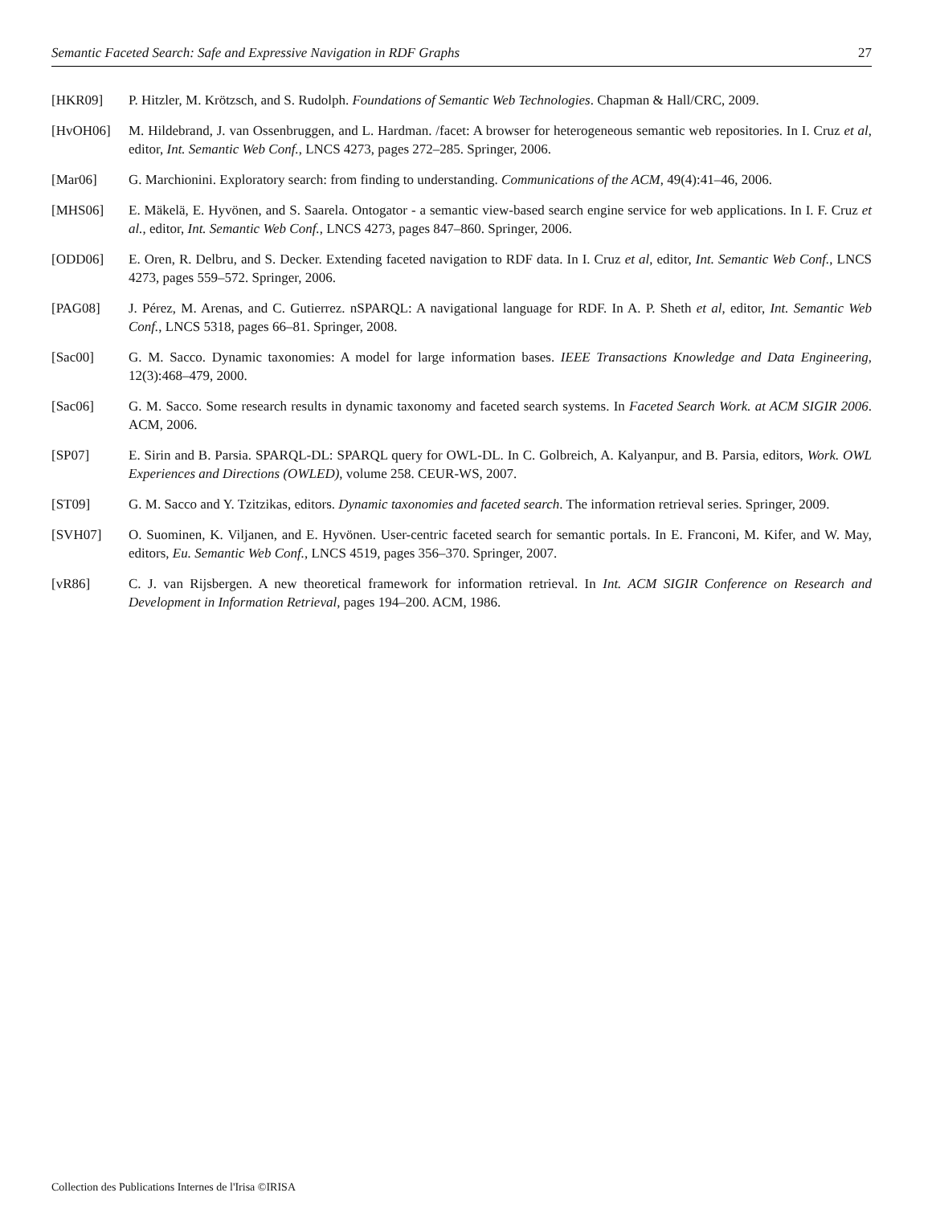Semantic Faceted Search: Safe and Expressive Navigation in RDF Graphs 27
[HKR09] P. Hitzler, M. Krötzsch, and S. Rudolph. Foundations of Semantic Web Technologies. Chapman & Hall/CRC, 2009.
[HvOH06] M. Hildebrand, J. van Ossenbruggen, and L. Hardman. /facet: A browser for heterogeneous semantic web repositories. In I. Cruz et al, editor, Int. Semantic Web Conf., LNCS 4273, pages 272–285. Springer, 2006.
[Mar06] G. Marchionini. Exploratory search: from finding to understanding. Communications of the ACM, 49(4):41–46, 2006.
[MHS06] E. Mäkelä, E. Hyvönen, and S. Saarela. Ontogator - a semantic view-based search engine service for web applications. In I. F. Cruz et al., editor, Int. Semantic Web Conf., LNCS 4273, pages 847–860. Springer, 2006.
[ODD06] E. Oren, R. Delbru, and S. Decker. Extending faceted navigation to RDF data. In I. Cruz et al, editor, Int. Semantic Web Conf., LNCS 4273, pages 559–572. Springer, 2006.
[PAG08] J. Pérez, M. Arenas, and C. Gutierrez. nSPARQL: A navigational language for RDF. In A. P. Sheth et al, editor, Int. Semantic Web Conf., LNCS 5318, pages 66–81. Springer, 2008.
[Sac00] G. M. Sacco. Dynamic taxonomies: A model for large information bases. IEEE Transactions Knowledge and Data Engineering, 12(3):468–479, 2000.
[Sac06] G. M. Sacco. Some research results in dynamic taxonomy and faceted search systems. In Faceted Search Work. at ACM SIGIR 2006. ACM, 2006.
[SP07] E. Sirin and B. Parsia. SPARQL-DL: SPARQL query for OWL-DL. In C. Golbreich, A. Kalyanpur, and B. Parsia, editors, Work. OWL Experiences and Directions (OWLED), volume 258. CEUR-WS, 2007.
[ST09] G. M. Sacco and Y. Tzitzikas, editors. Dynamic taxonomies and faceted search. The information retrieval series. Springer, 2009.
[SVH07] O. Suominen, K. Viljanen, and E. Hyvönen. User-centric faceted search for semantic portals. In E. Franconi, M. Kifer, and W. May, editors, Eu. Semantic Web Conf., LNCS 4519, pages 356–370. Springer, 2007.
[vR86] C. J. van Rijsbergen. A new theoretical framework for information retrieval. In Int. ACM SIGIR Conference on Research and Development in Information Retrieval, pages 194–200. ACM, 1986.
Collection des Publications Internes de l'Irisa ©IRISA